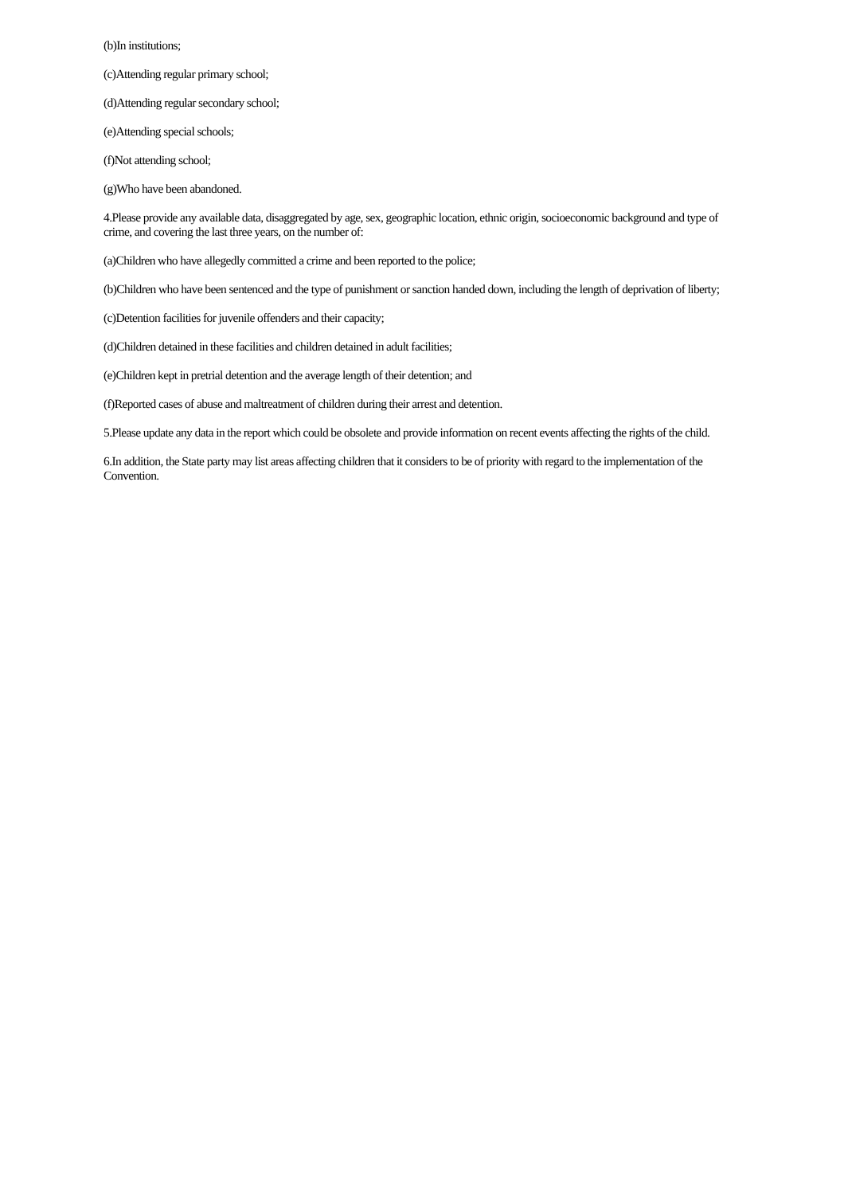(b)In institutions;
(c)Attending regular primary school;
(d)Attending regular secondary school;
(e)Attending special schools;
(f)Not attending school;
(g)Who have been abandoned.
4.Please provide any available data, disaggregated by age, sex, geographic location, ethnic origin, socioeconomic background and type of crime, and covering the last three years, on the number of:
(a)Children who have allegedly committed a crime and been reported to the police;
(b)Children who have been sentenced and the type of punishment or sanction handed down, including the length of deprivation of liberty;
(c)Detention facilities for juvenile offenders and their capacity;
(d)Children detained in these facilities and children detained in adult facilities;
(e)Children kept in pretrial detention and the average length of their detention; and
(f)Reported cases of abuse and maltreatment of children during their arrest and detention.
5.Please update any data in the report which could be obsolete and provide information on recent events affecting the rights of the child.
6.In addition, the State party may list areas affecting children that it considers to be of priority with regard to the implementation of the Convention.